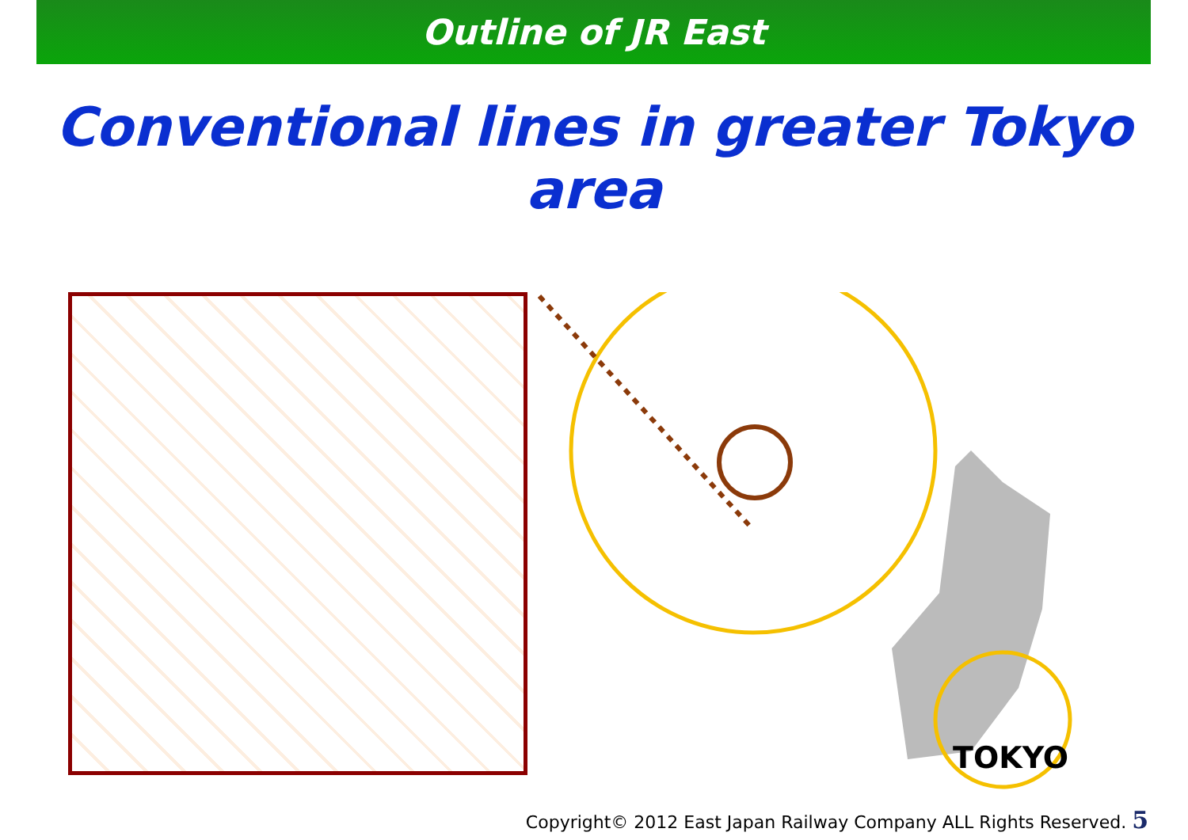Outline of JR East
Conventional lines in greater Tokyo area
TOKYO
Copyright© 2012 East Japan Railway Company ALL Rights Reserved. 5